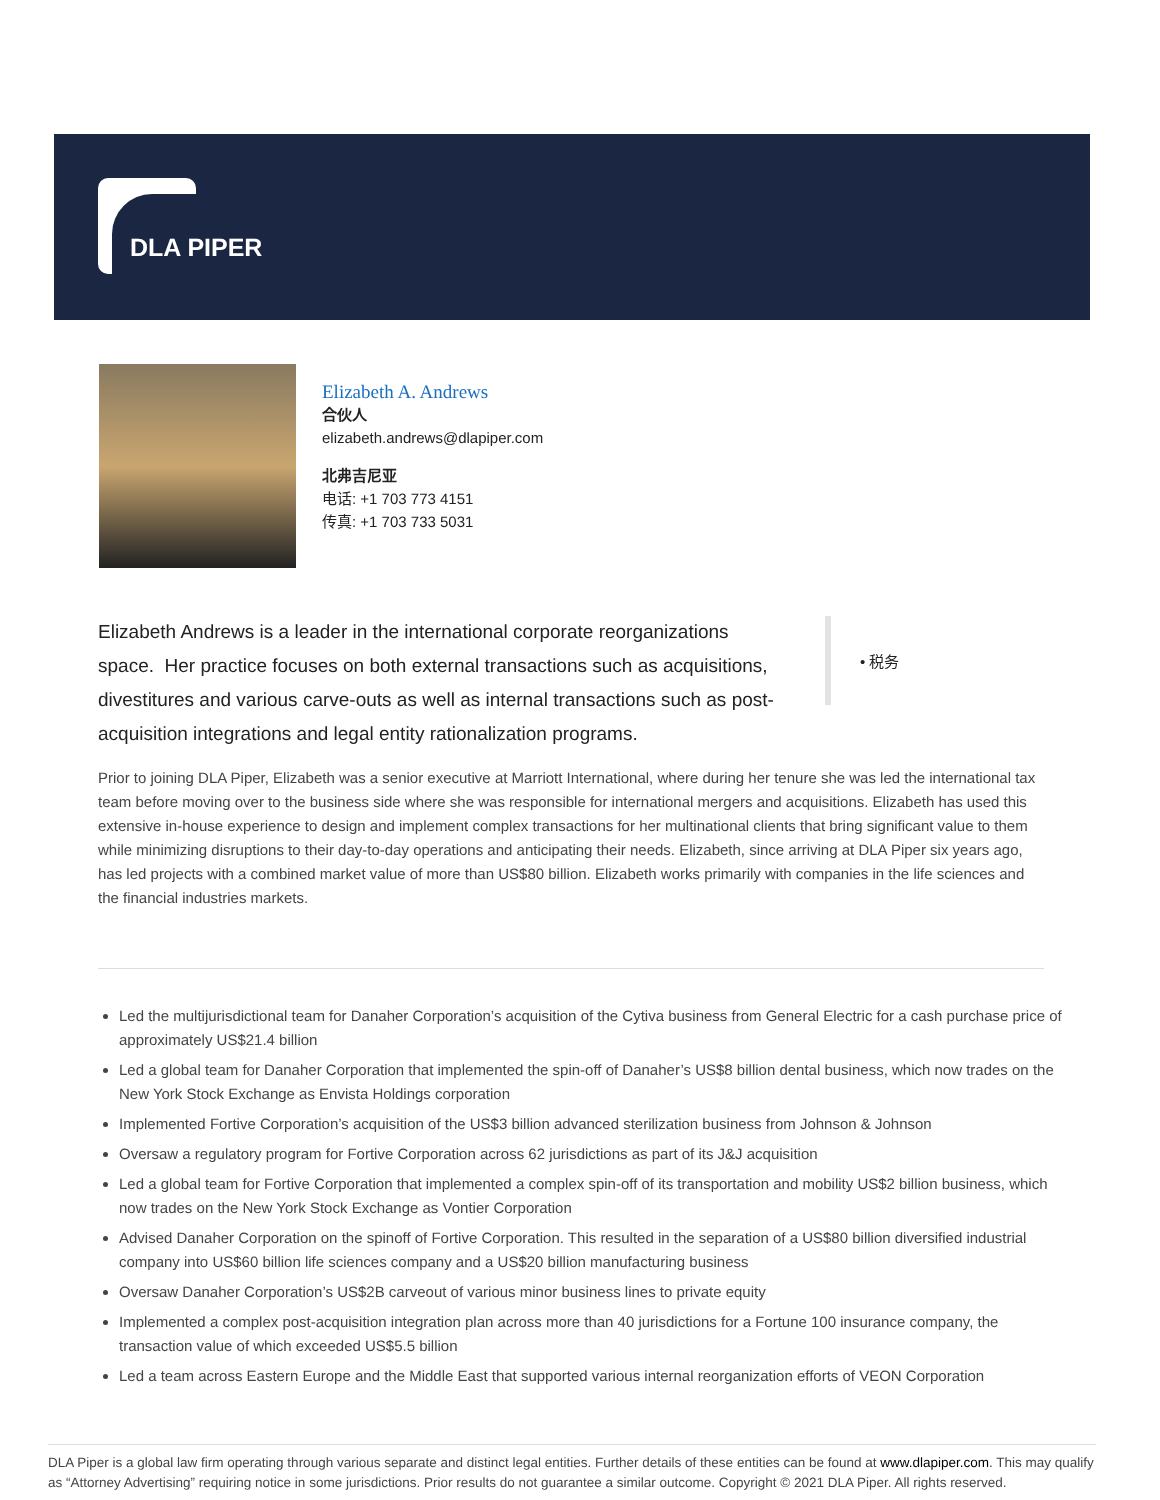DLA PIPER
Elizabeth A. Andrews
合伙人
elizabeth.andrews@dlapiper.com
北弗吉尼亚
电话: +1 703 773 4151
传真: +1 703 733 5031
Elizabeth Andrews is a leader in the international corporate reorganizations space. Her practice focuses on both external transactions such as acquisitions, divestitures and various carve-outs as well as internal transactions such as post-acquisition integrations and legal entity rationalization programs.
• 税务
Prior to joining DLA Piper, Elizabeth was a senior executive at Marriott International, where during her tenure she was led the international tax team before moving over to the business side where she was responsible for international mergers and acquisitions. Elizabeth has used this extensive in-house experience to design and implement complex transactions for her multinational clients that bring significant value to them while minimizing disruptions to their day-to-day operations and anticipating their needs. Elizabeth, since arriving at DLA Piper six years ago, has led projects with a combined market value of more than US$80 billion. Elizabeth works primarily with companies in the life sciences and the financial industries markets.
Led the multijurisdictional team for Danaher Corporation’s acquisition of the Cytiva business from General Electric for a cash purchase price of approximately US$21.4 billion
Led a global team for Danaher Corporation that implemented the spin-off of Danaher’s US$8 billion dental business, which now trades on the New York Stock Exchange as Envista Holdings corporation
Implemented Fortive Corporation’s acquisition of the US$3 billion advanced sterilization business from Johnson & Johnson
Oversaw a regulatory program for Fortive Corporation across 62 jurisdictions as part of its J&J acquisition
Led a global team for Fortive Corporation that implemented a complex spin-off of its transportation and mobility US$2 billion business, which now trades on the New York Stock Exchange as Vontier Corporation
Advised Danaher Corporation on the spinoff of Fortive Corporation. This resulted in the separation of a US$80 billion diversified industrial company into US$60 billion life sciences company and a US$20 billion manufacturing business
Oversaw Danaher Corporation’s US$2B carveout of various minor business lines to private equity
Implemented a complex post-acquisition integration plan across more than 40 jurisdictions for a Fortune 100 insurance company, the transaction value of which exceeded US$5.5 billion
Led a team across Eastern Europe and the Middle East that supported various internal reorganization efforts of VEON Corporation
DLA Piper is a global law firm operating through various separate and distinct legal entities. Further details of these entities can be found at www.dlapiper.com. This may qualify as “Attorney Advertising” requiring notice in some jurisdictions. Prior results do not guarantee a similar outcome. Copyright © 2021 DLA Piper. All rights reserved.